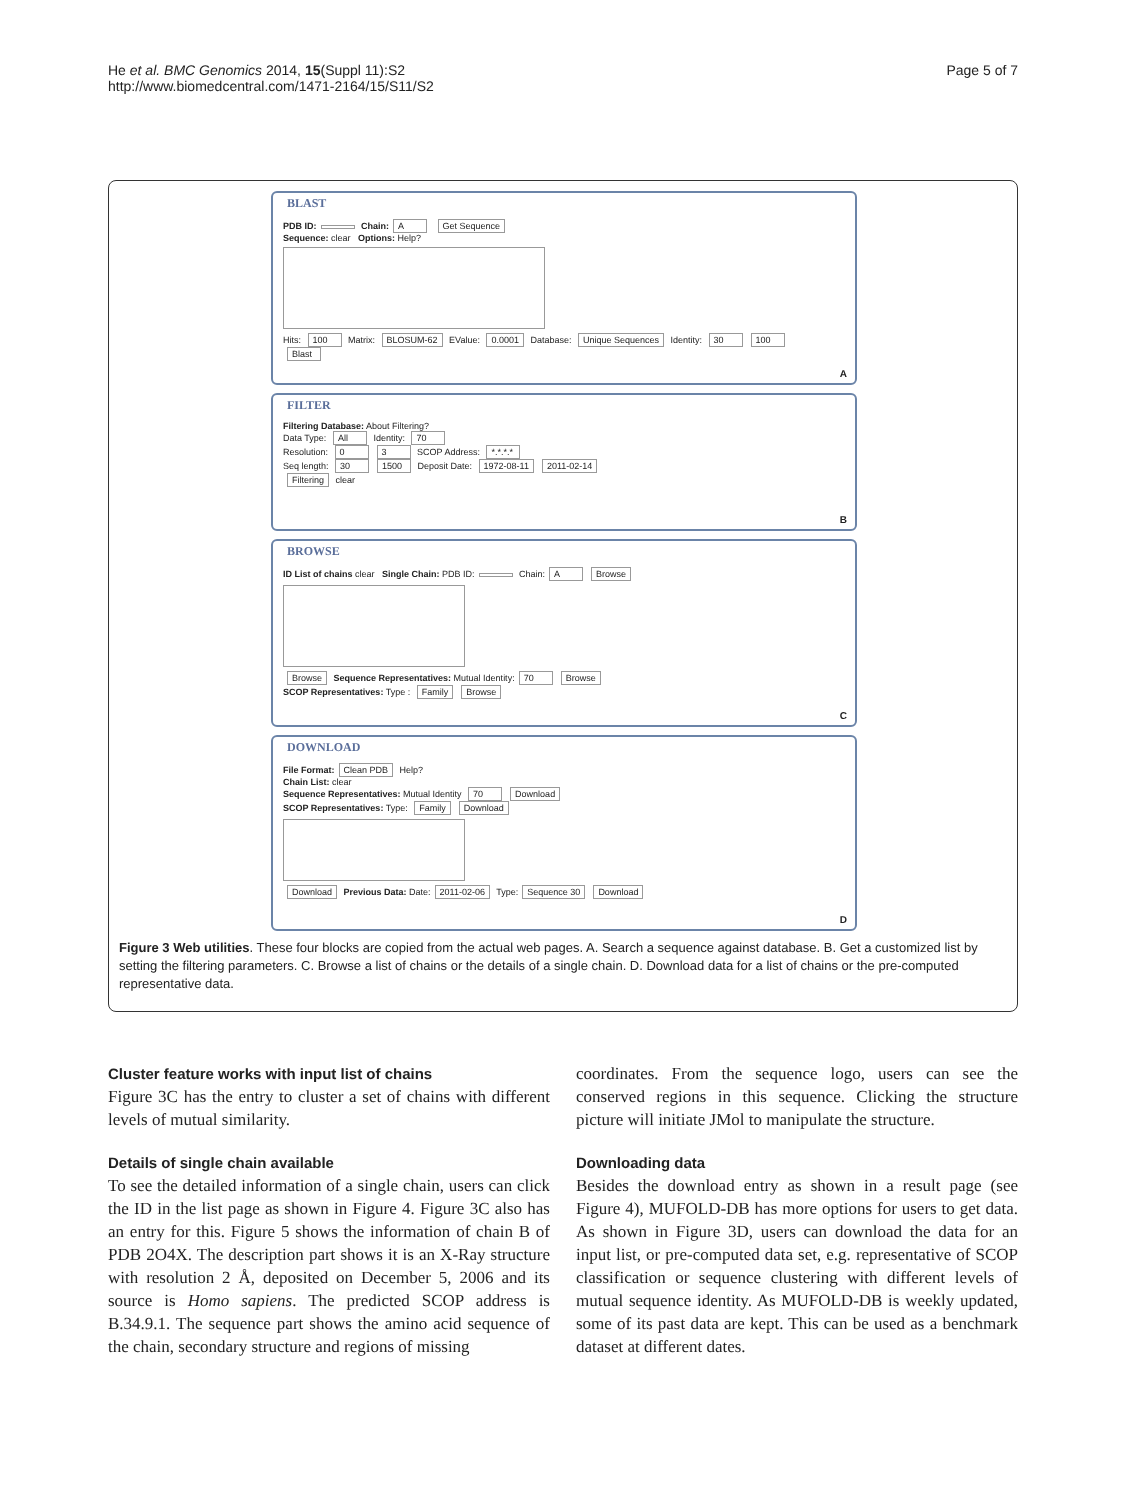He et al. BMC Genomics 2014, 15(Suppl 11):S2
http://www.biomedcentral.com/1471-2164/15/S11/S2
Page 5 of 7
BLAST
PDB ID: Chain: A Get Sequence
Sequence: clear Options: Help?
Hits: 100 Matrix: BLOSUM-62 EValue: 0.0001 Database: Unique Sequences Identity: 30 100
Blast
A
FILTER
Filtering Database: About Filtering?
Data Type: All Identity: 70
Resolution: 0 3 SCOP Address: *.*.*.*
Seq length: 30 1500 Deposit Date: 1972-08-11 2011-02-14
Filtering clear
B
BROWSE
ID List of chains clear Single Chain: PDB ID: Chain: A Browse
Browse Sequence Representatives: Mutual Identity: 70 Browse
SCOP Representatives: Type : Family Browse
C
DOWNLOAD
File Format: Clean PDB Help?
Chain List: clear
Sequence Representatives: Mutual Identity 70 Download
SCOP Representatives: Type: Family Download
Download Previous Data: Date: 2011-02-06 Type: Sequence 30 Download
D
Figure 3 Web utilities. These four blocks are copied from the actual web pages. A. Search a sequence against database. B. Get a customized list by setting the filtering parameters. C. Browse a list of chains or the details of a single chain. D. Download data for a list of chains or the pre-computed representative data.
Cluster feature works with input list of chains
Figure 3C has the entry to cluster a set of chains with different levels of mutual similarity.
Details of single chain available
To see the detailed information of a single chain, users can click the ID in the list page as shown in Figure 4. Figure 3C also has an entry for this. Figure 5 shows the information of chain B of PDB 2O4X. The description part shows it is an X-Ray structure with resolution 2 Å, deposited on December 5, 2006 and its source is Homo sapiens. The predicted SCOP address is B.34.9.1. The sequence part shows the amino acid sequence of the chain, secondary structure and regions of missing
coordinates. From the sequence logo, users can see the conserved regions in this sequence. Clicking the structure picture will initiate JMol to manipulate the structure.
Downloading data
Besides the download entry as shown in a result page (see Figure 4), MUFOLD-DB has more options for users to get data. As shown in Figure 3D, users can download the data for an input list, or pre-computed data set, e.g. representative of SCOP classification or sequence clustering with different levels of mutual sequence identity. As MUFOLD-DB is weekly updated, some of its past data are kept. This can be used as a benchmark dataset at different dates.